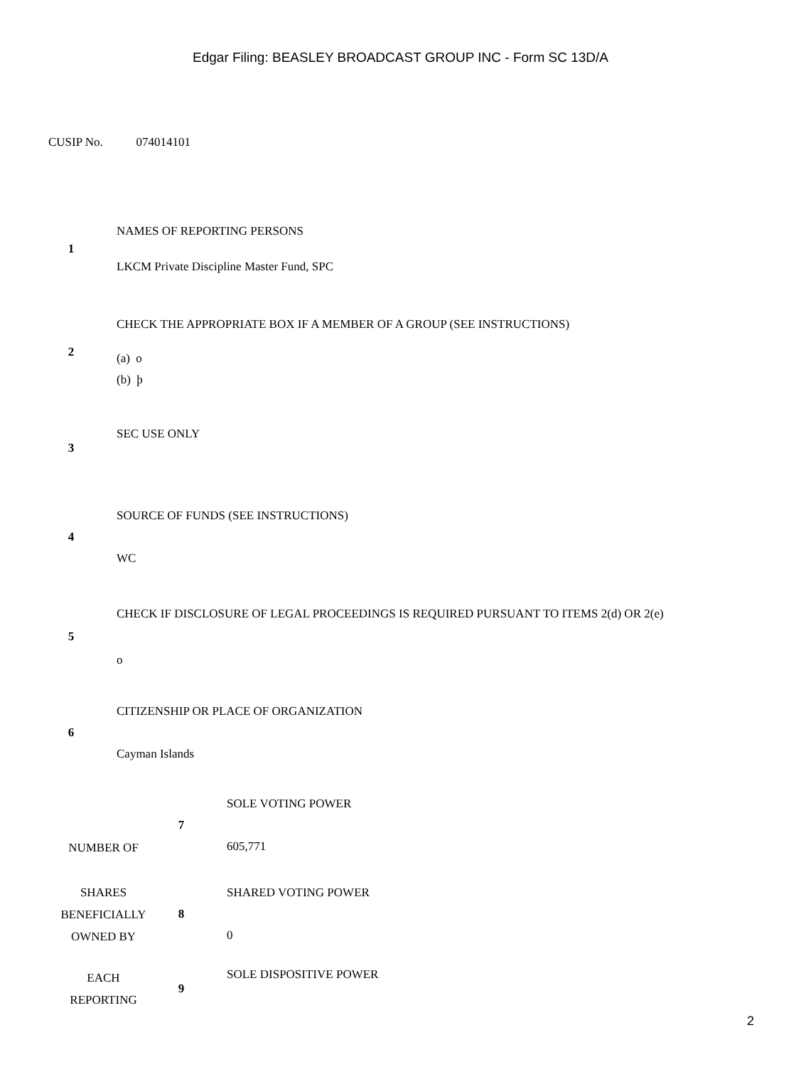Edgar Filing: BEASLEY BROADCAST GROUP INC - Form SC 13D/A
CUSIP No. 074014101
| 1 | NAMES OF REPORTING PERSONS LKCM Private Discipline Master Fund, SPC |
| 2 | CHECK THE APPROPRIATE BOX IF A MEMBER OF A GROUP (SEE INSTRUCTIONS) (a) o (b) þ |
| 3 | SEC USE ONLY |
| 4 | SOURCE OF FUNDS (SEE INSTRUCTIONS) WC |
| 5 | CHECK IF DISCLOSURE OF LEGAL PROCEEDINGS IS REQUIRED PURSUANT TO ITEMS 2(d) OR 2(e) o |
| 6 | CITIZENSHIP OR PLACE OF ORGANIZATION Cayman Islands |
| NUMBER OF | 7 | SOLE VOTING POWER 605,771 |
| SHARES BENEFICIALLY OWNED BY | 8 | SHARED VOTING POWER 0 |
| EACH REPORTING | 9 | SOLE DISPOSITIVE POWER |
2